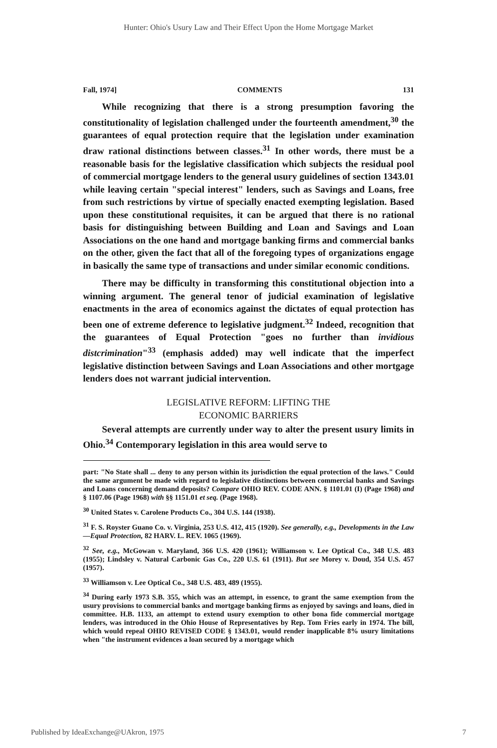Hunter: Ohio's Usury Law and Their Effect Upon the Home Mortgage Market
Fall, 1974] COMMENTS 131
While recognizing that there is a strong presumption favoring the constitutionality of legislation challenged under the fourteenth amendment,<sup>30</sup> the guarantees of equal protection require that the legislation under examination draw rational distinctions between classes.<sup>31</sup> In other words, there must be a reasonable basis for the legislative classification which subjects the residual pool of commercial mortgage lenders to the general usury guidelines of section 1343.01 while leaving certain "special interest" lenders, such as Savings and Loans, free from such restrictions by virtue of specially enacted exempting legislation. Based upon these constitutional requisites, it can be argued that there is no rational basis for distinguishing between Building and Loan and Savings and Loan Associations on the one hand and mortgage banking firms and commercial banks on the other, given the fact that all of the foregoing types of organizations engage in basically the same type of transactions and under similar economic conditions.
There may be difficulty in transforming this constitutional objection into a winning argument. The general tenor of judicial examination of legislative enactments in the area of economics against the dictates of equal protection has been one of extreme deference to legislative judgment.<sup>32</sup> Indeed, recognition that the guarantees of Equal Protection "goes no further than invidious distcrimination"<sup>33</sup> (emphasis added) may well indicate that the imperfect legislative distinction between Savings and Loan Associations and other mortgage lenders does not warrant judicial intervention.
LEGISLATIVE REFORM: LIFTING THE
ECONOMIC BARRIERS
Several attempts are currently under way to alter the present usury limits in Ohio.<sup>34</sup> Contemporary legislation in this area would serve to
part: "No State shall ... deny to any person within its jurisdiction the equal protection of the laws." Could the same argument be made with regard to legislative distinctions between commercial banks and Savings and Loans concerning demand deposits? Compare OHIO REV. CODE ANN. § 1101.01 (I) (Page 1968) and § 1107.06 (Page 1968) with §§ 1151.01 et seq. (Page 1968).
<sup>30</sup> United States v. Carolene Products Co., 304 U.S. 144 (1938).
<sup>31</sup> F. S. Royster Guano Co. v. Virginia, 253 U.S. 412, 415 (1920). See generally, e.g., Developments in the Law—Equal Protection, 82 HARV. L. REV. 1065 (1969).
<sup>32</sup> See, e.g., McGowan v. Maryland, 366 U.S. 420 (1961); Williamson v. Lee Optical Co., 348 U.S. 483 (1955); Lindsley v. Natural Carbonic Gas Co., 220 U.S. 61 (1911). But see Morey v. Doud, 354 U.S. 457 (1957).
<sup>33</sup> Williamson v. Lee Optical Co., 348 U.S. 483, 489 (1955).
<sup>34</sup> During early 1973 S.B. 355, which was an attempt, in essence, to grant the same exemption from the usury provisions to commercial banks and mortgage banking firms as enjoyed by savings and loans, died in committee. H.B. 1133, an attempt to extend usury exemption to other bona fide commercial mortgage lenders, was introduced in the Ohio House of Representatives by Rep. Tom Fries early in 1974. The bill, which would repeal OHIO REVISED CODE § 1343.01, would render inapplicable 8% usury limitations when "the instrument evidences a loan secured by a mortgage which
Published by IdeaExchange@UAkron, 1975 7